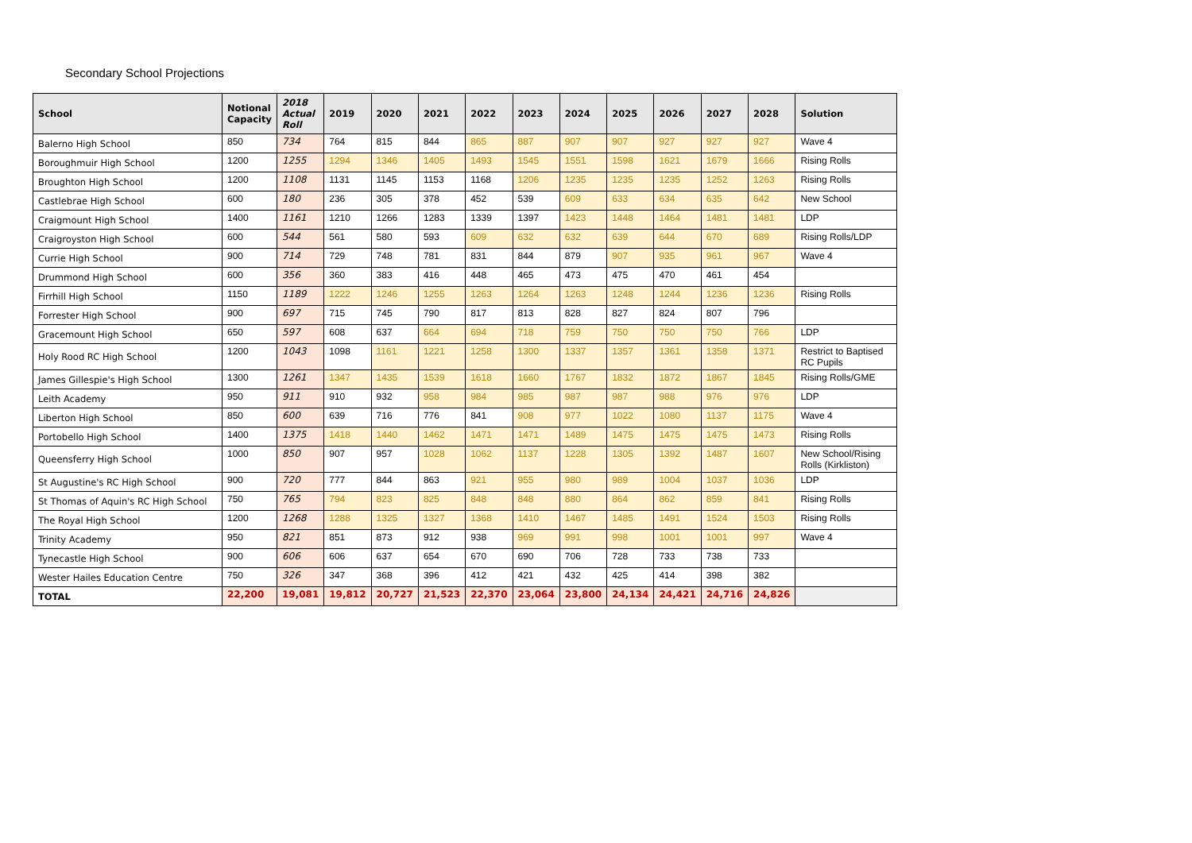Secondary School Projections
| School | Notional Capacity | 2018 Actual Roll | 2019 | 2020 | 2021 | 2022 | 2023 | 2024 | 2025 | 2026 | 2027 | 2028 | Solution |
| --- | --- | --- | --- | --- | --- | --- | --- | --- | --- | --- | --- | --- | --- |
| Balerno High School | 850 | 734 | 764 | 815 | 844 | 865 | 887 | 907 | 907 | 927 | 927 | 927 | Wave 4 |
| Boroughmuir High School | 1200 | 1255 | 1294 | 1346 | 1405 | 1493 | 1545 | 1551 | 1598 | 1621 | 1679 | 1666 | Rising Rolls |
| Broughton High School | 1200 | 1108 | 1131 | 1145 | 1153 | 1168 | 1206 | 1235 | 1235 | 1235 | 1252 | 1263 | Rising Rolls |
| Castlebrae High School | 600 | 180 | 236 | 305 | 378 | 452 | 539 | 609 | 633 | 634 | 635 | 642 | New School |
| Craigmount High School | 1400 | 1161 | 1210 | 1266 | 1283 | 1339 | 1397 | 1423 | 1448 | 1464 | 1481 | 1481 | LDP |
| Craigroyston High School | 600 | 544 | 561 | 580 | 593 | 609 | 632 | 632 | 639 | 644 | 670 | 689 | Rising Rolls/LDP |
| Currie High School | 900 | 714 | 729 | 748 | 781 | 831 | 844 | 879 | 907 | 935 | 961 | 967 | Wave 4 |
| Drummond High School | 600 | 356 | 360 | 383 | 416 | 448 | 465 | 473 | 475 | 470 | 461 | 454 | |
| Firrhill High School | 1150 | 1189 | 1222 | 1246 | 1255 | 1263 | 1264 | 1263 | 1248 | 1244 | 1236 | 1236 | Rising Rolls |
| Forrester High School | 900 | 697 | 715 | 745 | 790 | 817 | 813 | 828 | 827 | 824 | 807 | 796 | |
| Gracemount High School | 650 | 597 | 608 | 637 | 664 | 694 | 718 | 759 | 750 | 750 | 750 | 766 | LDP |
| Holy Rood RC High School | 1200 | 1043 | 1098 | 1161 | 1221 | 1258 | 1300 | 1337 | 1357 | 1361 | 1358 | 1371 | Restrict to Baptised RC Pupils |
| James Gillespie's High School | 1300 | 1261 | 1347 | 1435 | 1539 | 1618 | 1660 | 1767 | 1832 | 1872 | 1867 | 1845 | Rising Rolls/GME |
| Leith Academy | 950 | 911 | 910 | 932 | 958 | 984 | 985 | 987 | 987 | 988 | 976 | 976 | LDP |
| Liberton High School | 850 | 600 | 639 | 716 | 776 | 841 | 908 | 977 | 1022 | 1080 | 1137 | 1175 | Wave 4 |
| Portobello High School | 1400 | 1375 | 1418 | 1440 | 1462 | 1471 | 1471 | 1489 | 1475 | 1475 | 1475 | 1473 | Rising Rolls |
| Queensferry High School | 1000 | 850 | 907 | 957 | 1028 | 1062 | 1137 | 1228 | 1305 | 1392 | 1487 | 1607 | New School/Rising Rolls (Kirkliston) |
| St Augustine's RC High School | 900 | 720 | 777 | 844 | 863 | 921 | 955 | 980 | 989 | 1004 | 1037 | 1036 | LDP |
| St Thomas of Aquin's RC High School | 750 | 765 | 794 | 823 | 825 | 848 | 848 | 880 | 864 | 862 | 859 | 841 | Rising Rolls |
| The Royal High School | 1200 | 1268 | 1288 | 1325 | 1327 | 1368 | 1410 | 1467 | 1485 | 1491 | 1524 | 1503 | Rising Rolls |
| Trinity Academy | 950 | 821 | 851 | 873 | 912 | 938 | 969 | 991 | 998 | 1001 | 1001 | 997 | Wave 4 |
| Tynecastle High School | 900 | 606 | 606 | 637 | 654 | 670 | 690 | 706 | 728 | 733 | 738 | 733 | |
| Wester Hailes Education Centre | 750 | 326 | 347 | 368 | 396 | 412 | 421 | 432 | 425 | 414 | 398 | 382 | |
| TOTAL | 22,200 | 19,081 | 19,812 | 20,727 | 21,523 | 22,370 | 23,064 | 23,800 | 24,134 | 24,421 | 24,716 | 24,826 | |